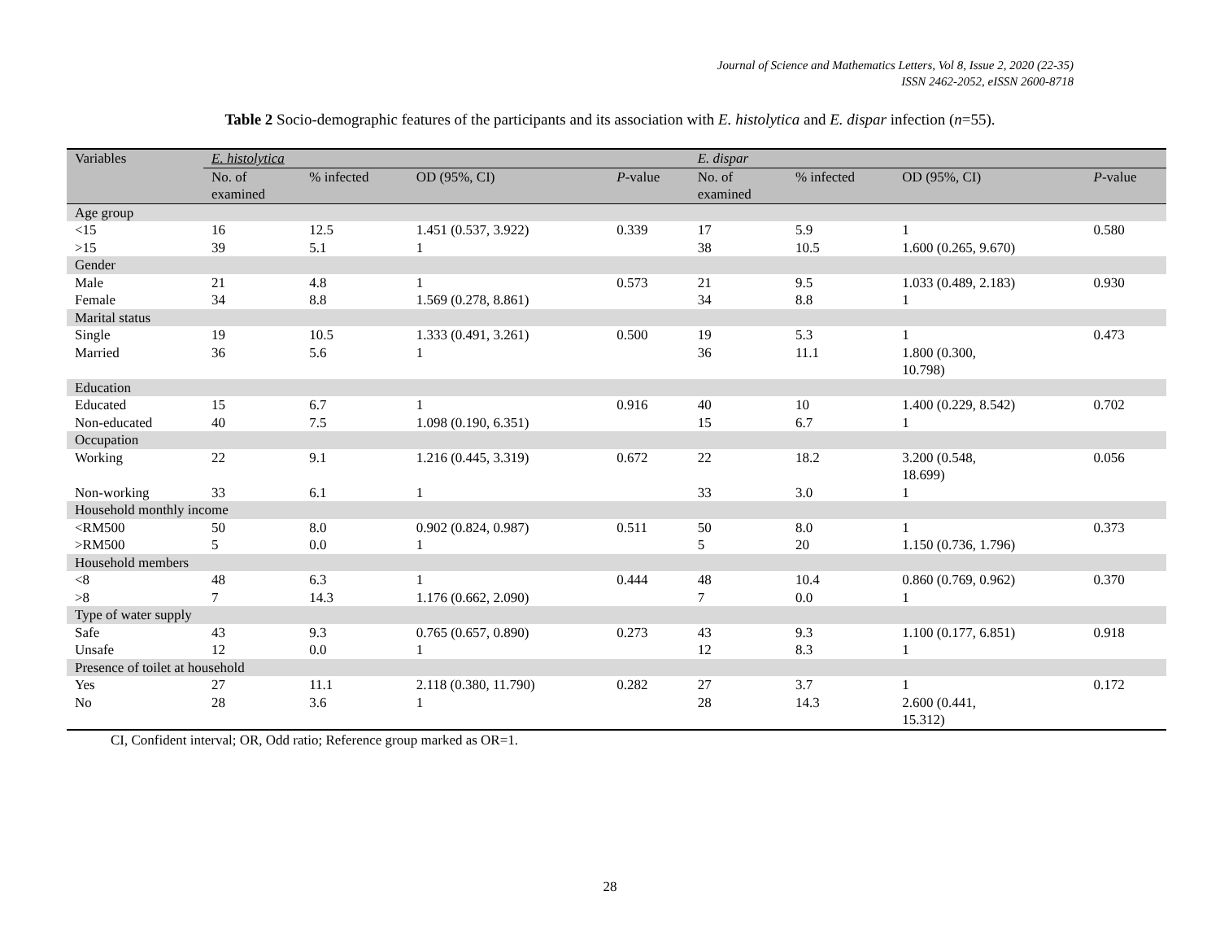Journal of Science and Mathematics Letters, Vol 8, Issue 2, 2020 (22-35)
ISSN 2462-2052, eISSN 2600-8718
Table 2 Socio-demographic features of the participants and its association with E. histolytica and E. dispar infection (n=55).
| Variables | E. histolytica | | | | E. dispar | | | |
| --- | --- | --- | --- | --- | --- | --- | --- | --- |
| | No. of examined | % infected | OD (95%, CI) | P -value | No. of examined | % infected | OD (95%, CI) | P -value |
| Age group | | | | | | | | |
| <15 | 16 | 12.5 | 1.451 (0.537, 3.922) | 0.339 | 17 | 5.9 | 1 | 0.580 |
| >15 | 39 | 5.1 | 1 | | 38 | 10.5 | 1.600 (0.265, 9.670) | |
| Gender | | | | | | | | |
| Male | 21 | 4.8 | 1 | 0.573 | 21 | 9.5 | 1.033 (0.489, 2.183) | 0.930 |
| Female | 34 | 8.8 | 1.569 (0.278, 8.861) | | 34 | 8.8 | 1 | |
| Marital status | | | | | | | | |
| Single | 19 | 10.5 | 1.333 (0.491, 3.261) | 0.500 | 19 | 5.3 | 1 | 0.473 |
| Married | 36 | 5.6 | 1 | | 36 | 11.1 | 1.800 (0.300, 10.798) | |
| Education | | | | | | | | |
| Educated | 15 | 6.7 | 1 | 0.916 | 40 | 10 | 1.400 (0.229, 8.542) | 0.702 |
| Non-educated | 40 | 7.5 | 1.098 (0.190, 6.351) | | 15 | 6.7 | 1 | |
| Occupation | | | | | | | | |
| Working | 22 | 9.1 | 1.216 (0.445, 3.319) | 0.672 | 22 | 18.2 | 3.200 (0.548, 18.699) | 0.056 |
| Non-working | 33 | 6.1 | 1 | | 33 | 3.0 | 1 | |
| Household monthly income | | | | | | | | |
| <RM500 | 50 | 8.0 | 0.902 (0.824, 0.987) | 0.511 | 50 | 8.0 | 1 | 0.373 |
| >RM500 | 5 | 0.0 | 1 | | 5 | 20 | 1.150 (0.736, 1.796) | |
| Household members | | | | | | | | |
| <8 | 48 | 6.3 | 1 | 0.444 | 48 | 10.4 | 0.860 (0.769, 0.962) | 0.370 |
| >8 | 7 | 14.3 | 1.176 (0.662, 2.090) | | 7 | 0.0 | 1 | |
| Type of water supply | | | | | | | | |
| Safe | 43 | 9.3 | 0.765 (0.657, 0.890) | 0.273 | 43 | 9.3 | 1.100 (0.177, 6.851) | 0.918 |
| Unsafe | 12 | 0.0 | 1 | | 12 | 8.3 | 1 | |
| Presence of toilet at household | | | | | | | | |
| Yes | 27 | 11.1 | 2.118 (0.380, 11.790) | 0.282 | 27 | 3.7 | 1 | 0.172 |
| No | 28 | 3.6 | 1 | | 28 | 14.3 | 2.600 (0.441, 15.312) | |
CI, Confident interval; OR, Odd ratio; Reference group marked as OR=1.
28